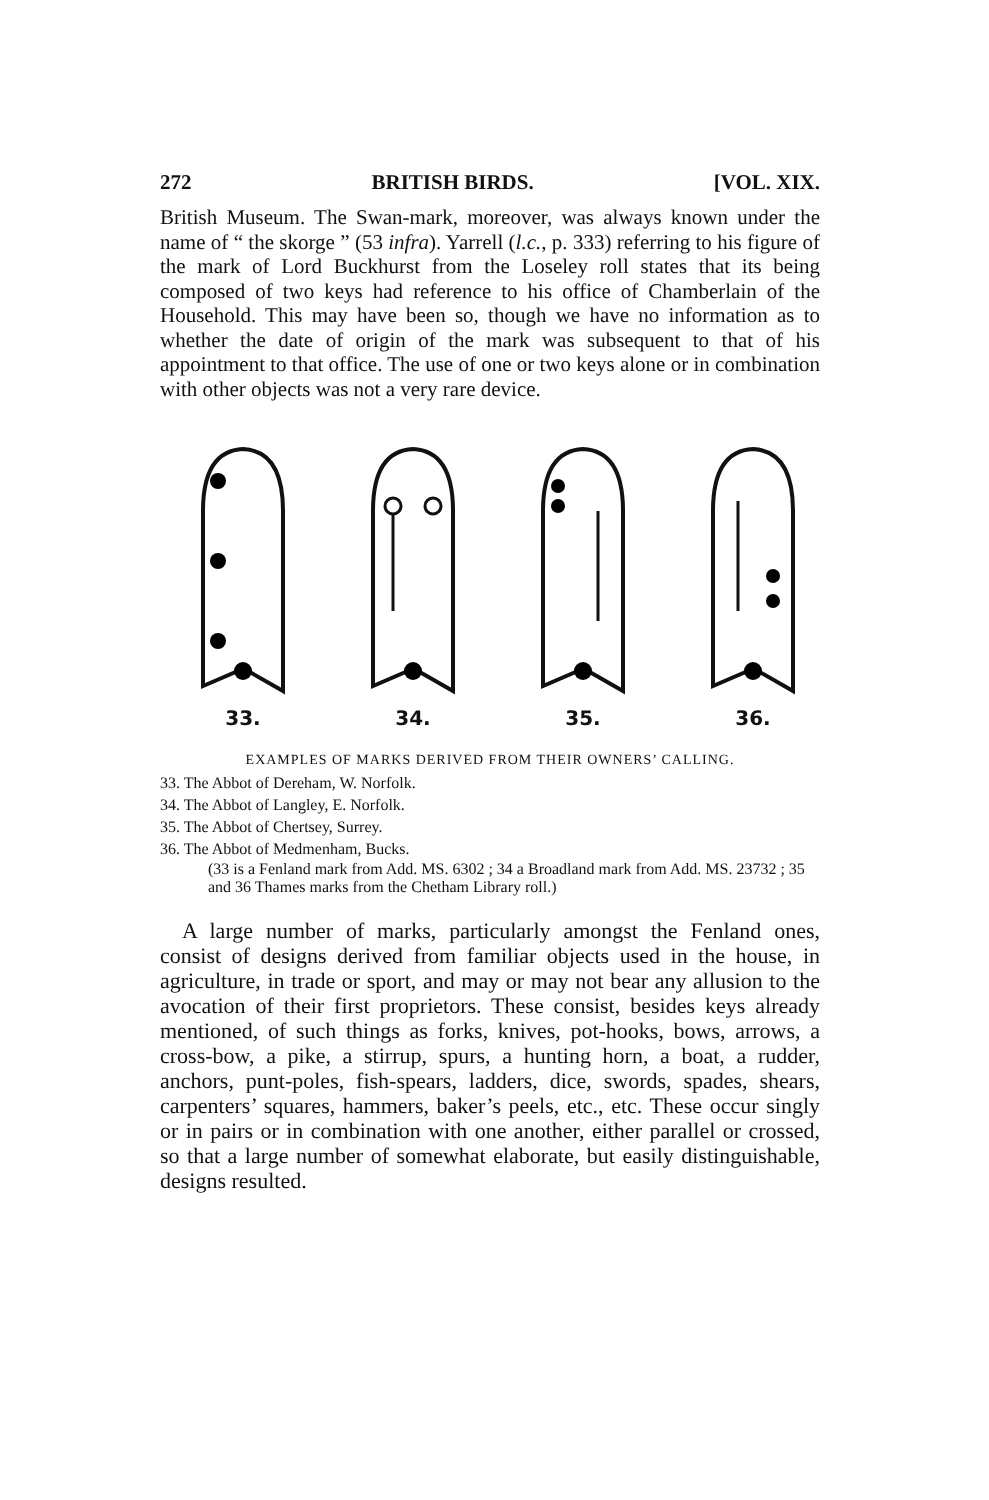272 BRITISH BIRDS. [VOL. XIX.
British Museum. The Swan-mark, moreover, was always known under the name of “ the skorge ” (53 infra). Yarrell (l.c., p. 333) referring to his figure of the mark of Lord Buckhurst from the Loseley roll states that its being composed of two keys had reference to his office of Chamberlain of the Household. This may have been so, though we have no information as to whether the date of origin of the mark was subsequent to that of his appointment to that office. The use of one or two keys alone or in combination with other objects was not a very rare device.
33.
34.
35.
36.
EXAMPLES OF MARKS DERIVED FROM THEIR OWNERS’ CALLING.
33. The Abbot of Dereham, W. Norfolk.
34. The Abbot of Langley, E. Norfolk.
35. The Abbot of Chertsey, Surrey.
36. The Abbot of Medmenham, Bucks.
(33 is a Fenland mark from Add. MS. 6302 ; 34 a Broadland mark from Add. MS. 23732 ; 35 and 36 Thames marks from the Chetham Library roll.)
A large number of marks, particularly amongst the Fenland ones, consist of designs derived from familiar objects used in the house, in agriculture, in trade or sport, and may or may not bear any allusion to the avocation of their first proprietors. These consist, besides keys already mentioned, of such things as forks, knives, pot-hooks, bows, arrows, a cross-bow, a pike, a stirrup, spurs, a hunting horn, a boat, a rudder, anchors, punt-poles, fish-spears, ladders, dice, swords, spades, shears, carpenters’ squares, hammers, baker’s peels, etc., etc. These occur singly or in pairs or in combination with one another, either parallel or crossed, so that a large number of somewhat elaborate, but easily distinguishable, designs resulted.